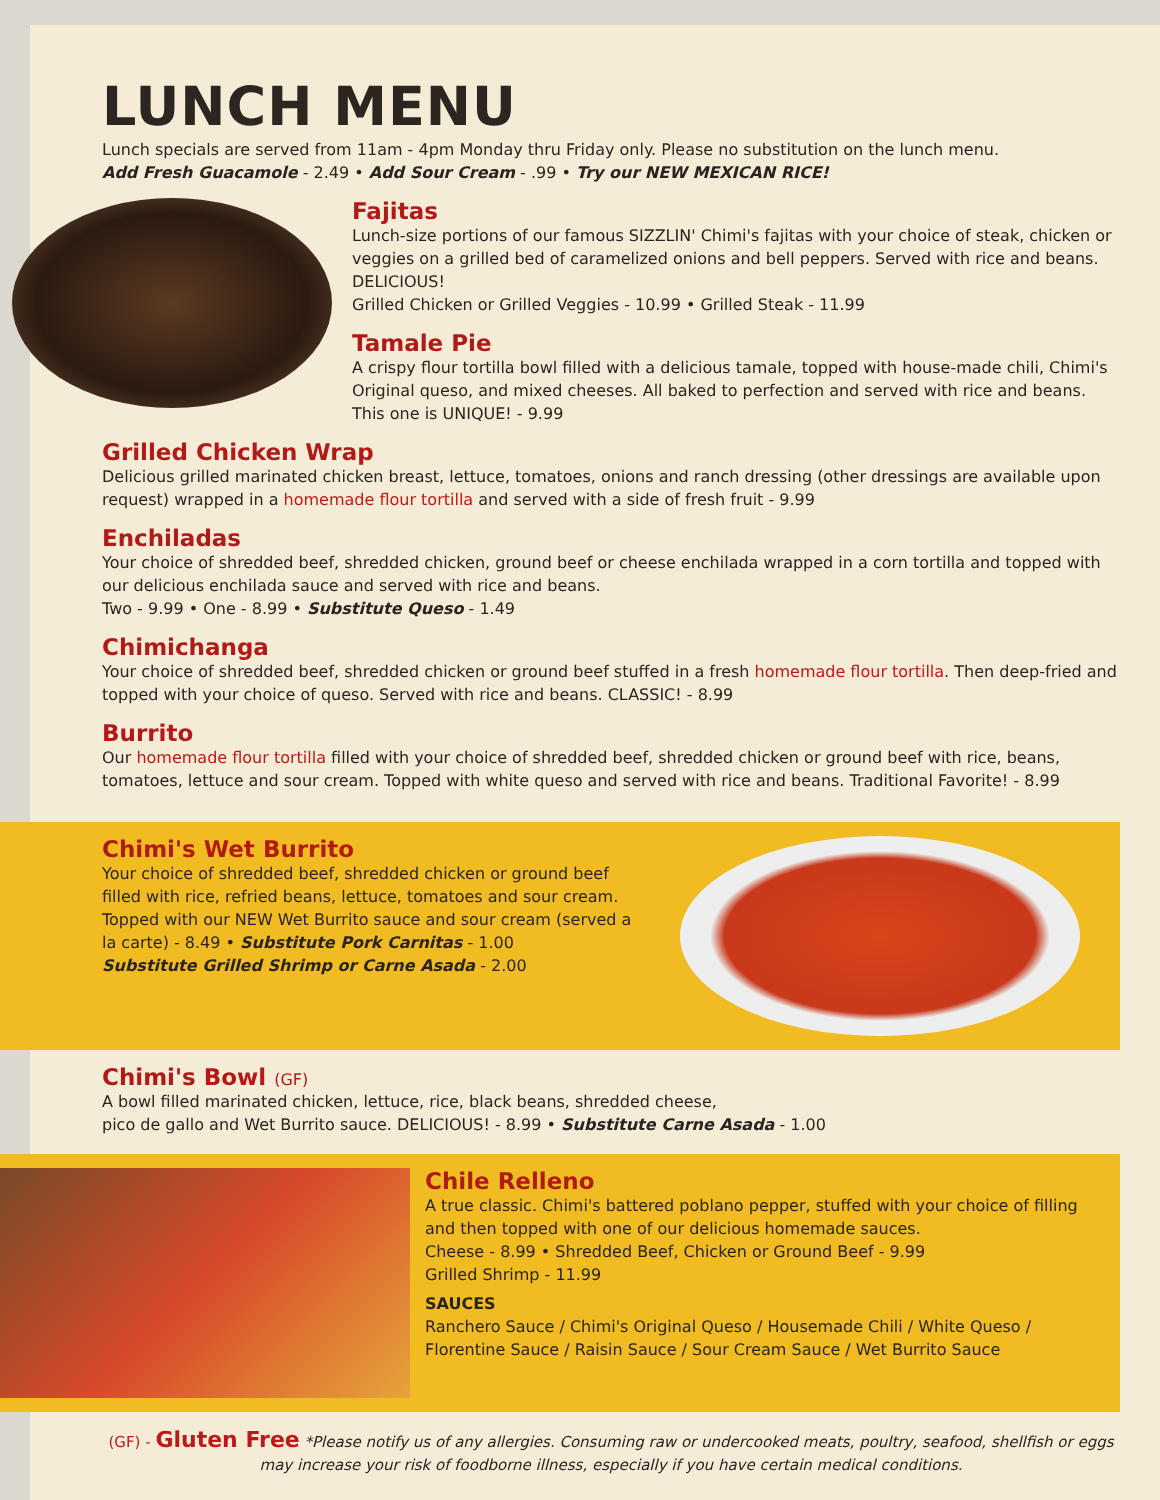LUNCH MENU
Lunch specials are served from 11am - 4pm Monday thru Friday only. Please no substitution on the lunch menu.
Add Fresh Guacamole - 2.49 • Add Sour Cream - .99 • Try our NEW MEXICAN RICE!
Fajitas
Lunch-size portions of our famous SIZZLIN' Chimi's fajitas with your choice of steak, chicken or veggies on a grilled bed of caramelized onions and bell peppers. Served with rice and beans. DELICIOUS!
Grilled Chicken or Grilled Veggies - 10.99 • Grilled Steak - 11.99
Tamale Pie
A crispy flour tortilla bowl filled with a delicious tamale, topped with house-made chili, Chimi's Original queso, and mixed cheeses. All baked to perfection and served with rice and beans. This one is UNIQUE! - 9.99
Grilled Chicken Wrap
Delicious grilled marinated chicken breast, lettuce, tomatoes, onions and ranch dressing (other dressings are available upon request) wrapped in a homemade flour tortilla and served with a side of fresh fruit - 9.99
Enchiladas
Your choice of shredded beef, shredded chicken, ground beef or cheese enchilada wrapped in a corn tortilla and topped with our delicious enchilada sauce and served with rice and beans.
Two - 9.99 • One - 8.99 • Substitute Queso - 1.49
Chimichanga
Your choice of shredded beef, shredded chicken or ground beef stuffed in a fresh homemade flour tortilla. Then deep-fried and topped with your choice of queso. Served with rice and beans. CLASSIC! - 8.99
Burrito
Our homemade flour tortilla filled with your choice of shredded beef, shredded chicken or ground beef with rice, beans, tomatoes, lettuce and sour cream. Topped with white queso and served with rice and beans. Traditional Favorite! - 8.99
Chimi's Wet Burrito
Your choice of shredded beef, shredded chicken or ground beef filled with rice, refried beans, lettuce, tomatoes and sour cream. Topped with our NEW Wet Burrito sauce and sour cream (served a la carte) - 8.49 • Substitute Pork Carnitas - 1.00
Substitute Grilled Shrimp or Carne Asada - 2.00
Chimi's Bowl (GF)
A bowl filled marinated chicken, lettuce, rice, black beans, shredded cheese,
pico de gallo and Wet Burrito sauce. DELICIOUS! - 8.99 • Substitute Carne Asada - 1.00
Chile Relleno
A true classic. Chimi's battered poblano pepper, stuffed with your choice of filling and then topped with one of our delicious homemade sauces.
Cheese - 8.99 • Shredded Beef, Chicken or Ground Beef - 9.99
Grilled Shrimp - 11.99
SAUCES
Ranchero Sauce / Chimi's Original Queso / Housemade Chili / White Queso / Florentine Sauce / Raisin Sauce / Sour Cream Sauce / Wet Burrito Sauce
(GF) - Gluten Free *Please notify us of any allergies. Consuming raw or undercooked meats, poultry, seafood, shellfish or eggs may increase your risk of foodborne illness, especially if you have certain medical conditions.